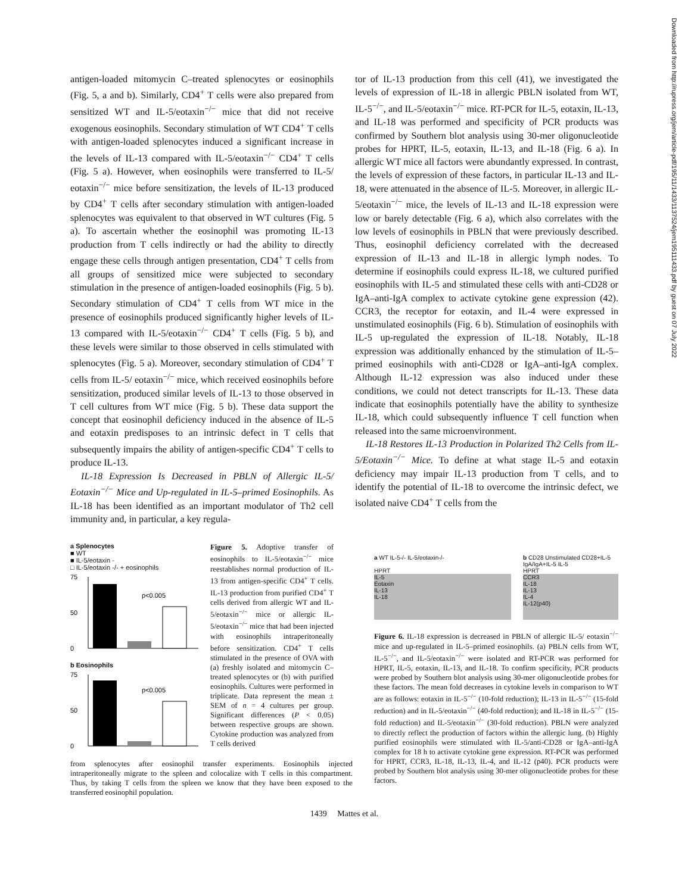antigen-loaded mitomycin C–treated splenocytes or eosinophils (Fig. 5, a and b). Similarly, CD4<sup>+</sup> T cells were also prepared from sensitized WT and IL-5/eotaxin<sup>−/−</sup> mice that did not receive exogenous eosinophils. Secondary stimulation of WT CD4<sup>+</sup> T cells with antigen-loaded splenocytes induced a significant increase in the levels of IL-13 compared with IL-5/eotaxin<sup>−/−</sup> CD4<sup>+</sup> T cells (Fig. 5 a). However, when eosinophils were transferred to IL-5/ eotaxin<sup>−/−</sup> mice before sensitization, the levels of IL-13 produced by CD4<sup>+</sup> T cells after secondary stimulation with antigen-loaded splenocytes was equivalent to that observed in WT cultures (Fig. 5 a). To ascertain whether the eosinophil was promoting IL-13 production from T cells indirectly or had the ability to directly engage these cells through antigen presentation, CD4<sup>+</sup> T cells from all groups of sensitized mice were subjected to secondary stimulation in the presence of antigen-loaded eosinophils (Fig. 5 b). Secondary stimulation of CD4<sup>+</sup> T cells from WT mice in the presence of eosinophils produced significantly higher levels of IL-13 compared with IL-5/eotaxin<sup>−/−</sup> CD4<sup>+</sup> T cells (Fig. 5 b), and these levels were similar to those observed in cells stimulated with splenocytes (Fig. 5 a). Moreover, secondary stimulation of CD4<sup>+</sup> T cells from IL-5/ eotaxin<sup>−/−</sup> mice, which received eosinophils before sensitization, produced similar levels of IL-13 to those observed in T cell cultures from WT mice (Fig. 5 b). These data support the concept that eosinophil deficiency induced in the absence of IL-5 and eotaxin predisposes to an intrinsic defect in T cells that subsequently impairs the ability of antigen-specific CD4<sup>+</sup> T cells to produce IL-13.
IL-18 Expression Is Decreased in PBLN of Allergic IL-5/ Eotaxin<sup>−/−</sup> Mice and Up-regulated in IL-5–primed Eosinophils. As IL-18 has been identified as an important modulator of Th2 cell immunity and, in particular, a key regula-
tor of IL-13 production from this cell (41), we investigated the levels of expression of IL-18 in allergic PBLN isolated from WT, IL-5<sup>−/−</sup>, and IL-5/eotaxin<sup>−/−</sup> mice. RT-PCR for IL-5, eotaxin, IL-13, and IL-18 was performed and specificity of PCR products was confirmed by Southern blot analysis using 30-mer oligonucleotide probes for HPRT, IL-5, eotaxin, IL-13, and IL-18 (Fig. 6 a). In allergic WT mice all factors were abundantly expressed. In contrast, the levels of expression of these factors, in particular IL-13 and IL-18, were attenuated in the absence of IL-5. Moreover, in allergic IL-5/eotaxin<sup>−/−</sup> mice, the levels of IL-13 and IL-18 expression were low or barely detectable (Fig. 6 a), which also correlates with the low levels of eosinophils in PBLN that were previously described. Thus, eosinophil deficiency correlated with the decreased expression of IL-13 and IL-18 in allergic lymph nodes. To determine if eosinophils could express IL-18, we cultured purified eosinophils with IL-5 and stimulated these cells with anti-CD28 or IgA–anti-IgA complex to activate cytokine gene expression (42). CCR3, the receptor for eotaxin, and IL-4 were expressed in unstimulated eosinophils (Fig. 6 b). Stimulation of eosinophils with IL-5 up-regulated the expression of IL-18. Notably, IL-18 expression was additionally enhanced by the stimulation of IL-5–primed eosinophils with anti-CD28 or IgA–anti-IgA complex. Although IL-12 expression was also induced under these conditions, we could not detect transcripts for IL-13. These data indicate that eosinophils potentially have the ability to synthesize IL-18, which could subsequently influence T cell function when released into the same microenvironment.
IL-18 Restores IL-13 Production in Polarized Th2 Cells from IL-5/Eotaxin<sup>−/−</sup> Mice. To define at what stage IL-5 and eotaxin deficiency may impair IL-13 production from T cells, and to identify the potential of IL-18 to overcome the intrinsic defect, we isolated naive CD4<sup>+</sup> T cells from the
a Splenocytes
■ WT
■ IL-5/eotaxin -
□ IL-5/eotaxin -/- + eosinophils
p<0.005
75
50
0
b Eosinophils
p<0.005
75
50
0
Figure 5. Adoptive transfer of eosinophils to IL-5/eotaxin<sup>−/−</sup> mice reestablishes normal production of IL-13 from antigen-specific CD4<sup>+</sup> T cells. IL-13 production from purified CD4<sup>+</sup> T cells derived from allergic WT and IL-5/eotaxin<sup>−/−</sup> mice or allergic IL-5/eotaxin<sup>−/−</sup> mice that had been injected with eosinophils intraperitoneally before sensitization. CD4<sup>+</sup> T cells stimulated in the presence of OVA with (a) freshly isolated and mitomycin C–treated splenocytes or (b) with purified eosinophils. Cultures were performed in triplicate. Data represent the mean ± SEM of n = 4 cultures per group. Significant differences (P < 0.05) between respective groups are shown. Cytokine production was analyzed from T cells derived
from splenocytes after eosinophil transfer experiments. Eosinophils injected intraperitoneally migrate to the spleen and colocalize with T cells in this compartment. Thus, by taking T cells from the spleen we know that they have been exposed to the transferred eosinophil population.
a WT IL-5-/- IL-5/eotaxin-/-
HPRT
IL-5
Eotaxin
IL-13
IL-18
b CD28 Unstimulated CD28+IL-5 IgA/IgA+IL-5 IL-5
HPRT
CCR3
IL-18
IL-13
IL-4
IL-12(p40)
Figure 6. IL-18 expression is decreased in PBLN of allergic IL-5/ eotaxin<sup>−/−</sup> mice and up-regulated in IL-5–primed eosinophils. (a) PBLN cells from WT, IL-5<sup>−/−</sup>, and IL-5/eotaxin<sup>−/−</sup> were isolated and RT-PCR was performed for HPRT, IL-5, eotaxin, IL-13, and IL-18. To confirm specificity, PCR products were probed by Southern blot analysis using 30-mer oligonucleotide probes for these factors. The mean fold decreases in cytokine levels in comparison to WT are as follows: eotaxin in IL-5<sup>−/−</sup> (10-fold reduction); IL-13 in IL-5<sup>−/−</sup> (15-fold reduction) and in IL-5/eotaxin<sup>−/−</sup> (40-fold reduction); and IL-18 in IL-5<sup>−/−</sup> (15-fold reduction) and IL-5/eotaxin<sup>−/−</sup> (30-fold reduction). PBLN were analyzed to directly reflect the production of factors within the allergic lung. (b) Highly purified eosinophils were stimulated with IL-5/anti-CD28 or IgA–anti-IgA complex for 18 h to activate cytokine gene expression. RT-PCR was performed for HPRT, CCR3, IL-18, IL-13, IL-4, and IL-12 (p40). PCR products were probed by Southern blot analysis using 30-mer oligonucleotide probes for these factors.
1439 Mattes et al.
Downloaded from http://rupress.org/jem/article-pdf/195/11/1433/1137524/jem195111433.pdf by guest on 07 July 2022